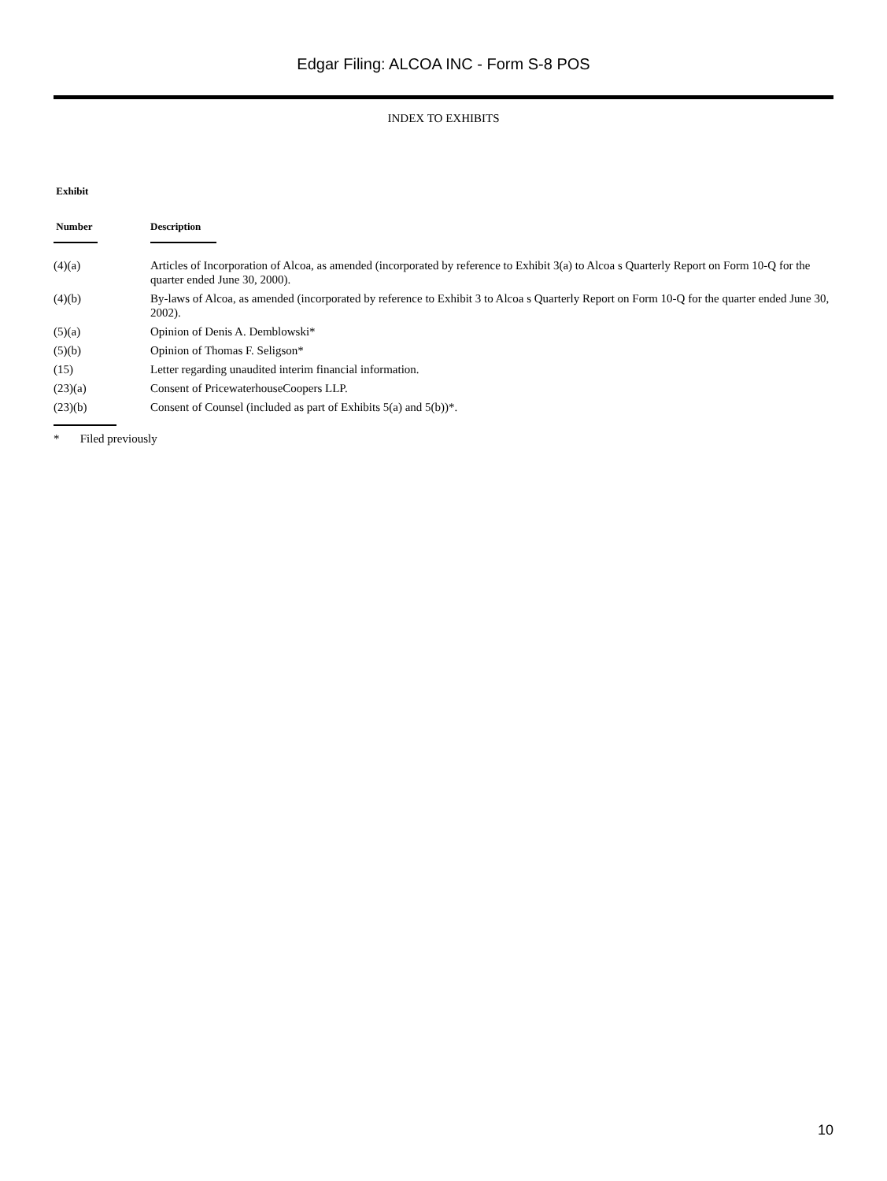Edgar Filing: ALCOA INC - Form S-8 POS
INDEX TO EXHIBITS
| Exhibit | |
| --- | --- |
| Number | Description |
| (4)(a) | Articles of Incorporation of Alcoa, as amended (incorporated by reference to Exhibit 3(a) to Alcoa s Quarterly Report on Form 10-Q for the quarter ended June 30, 2000). |
| (4)(b) | By-laws of Alcoa, as amended (incorporated by reference to Exhibit 3 to Alcoa s Quarterly Report on Form 10-Q for the quarter ended June 30, 2002). |
| (5)(a) | Opinion of Denis A. Demblowski* |
| (5)(b) | Opinion of Thomas F. Seligson* |
| (15) | Letter regarding unaudited interim financial information. |
| (23)(a) | Consent of PricewaterhouseCoopers LLP. |
| (23)(b) | Consent of Counsel (included as part of Exhibits 5(a) and 5(b))*. |
* Filed previously
10